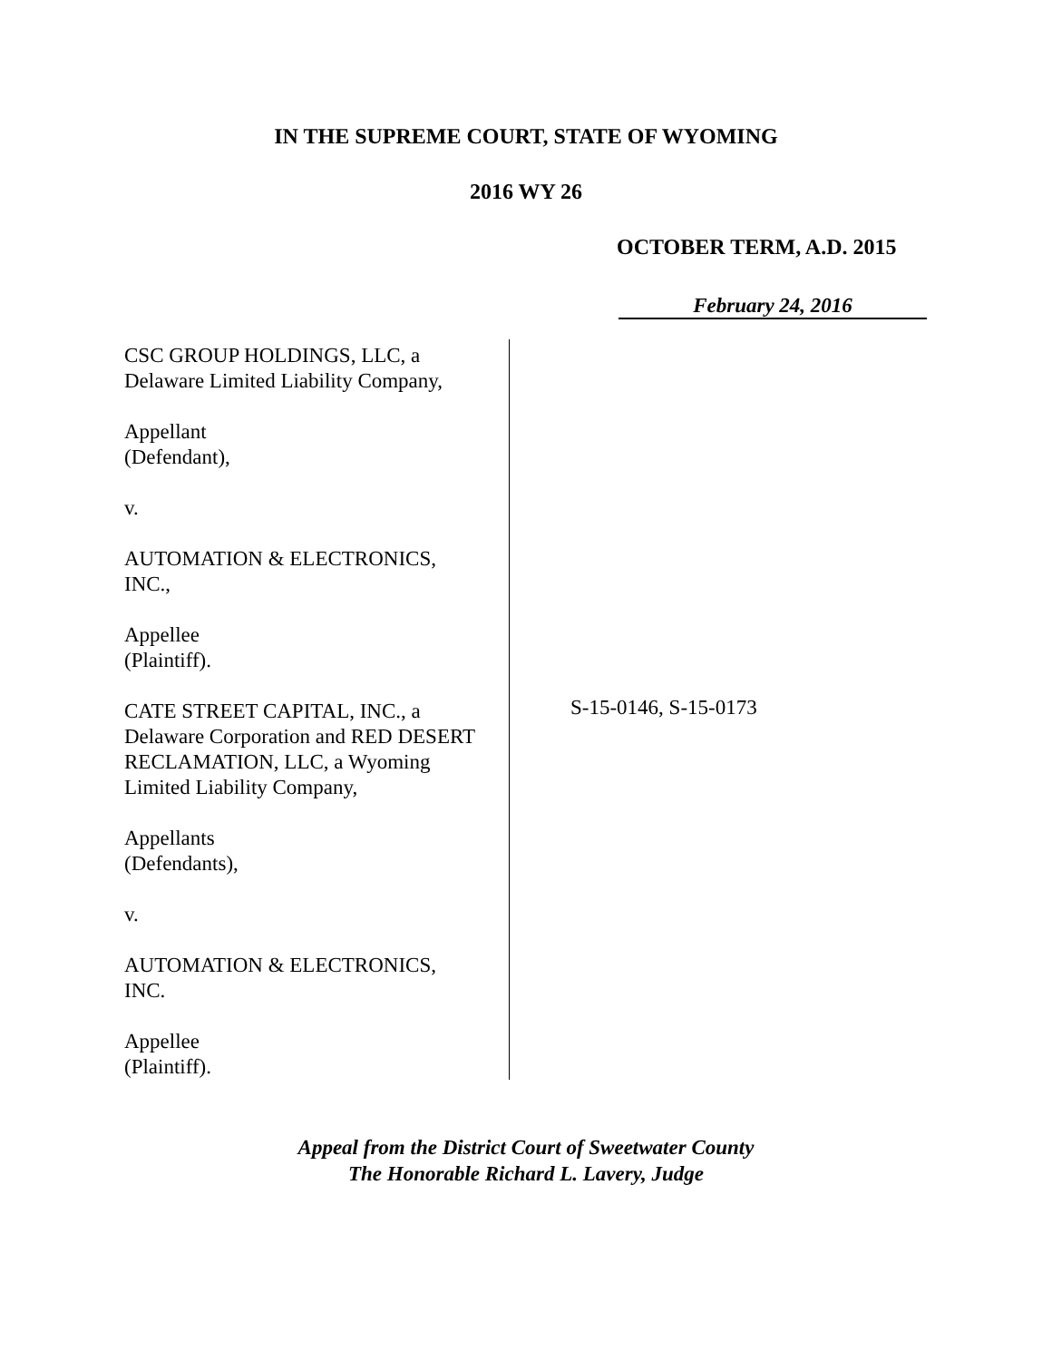IN THE SUPREME COURT, STATE OF WYOMING
2016 WY 26
OCTOBER TERM, A.D. 2015
February 24, 2016
CSC GROUP HOLDINGS, LLC, a
Delaware Limited Liability Company,
Appellant
(Defendant),
v.
AUTOMATION & ELECTRONICS,
INC.,
Appellee
(Plaintiff).
CATE STREET CAPITAL, INC., a
Delaware Corporation and RED DESERT
RECLAMATION, LLC, a Wyoming
Limited Liability Company,
Appellants
(Defendants),
v.
AUTOMATION & ELECTRONICS,
INC.
Appellee
(Plaintiff).
S-15-0146, S-15-0173
Appeal from the District Court of Sweetwater County
The Honorable Richard L. Lavery, Judge